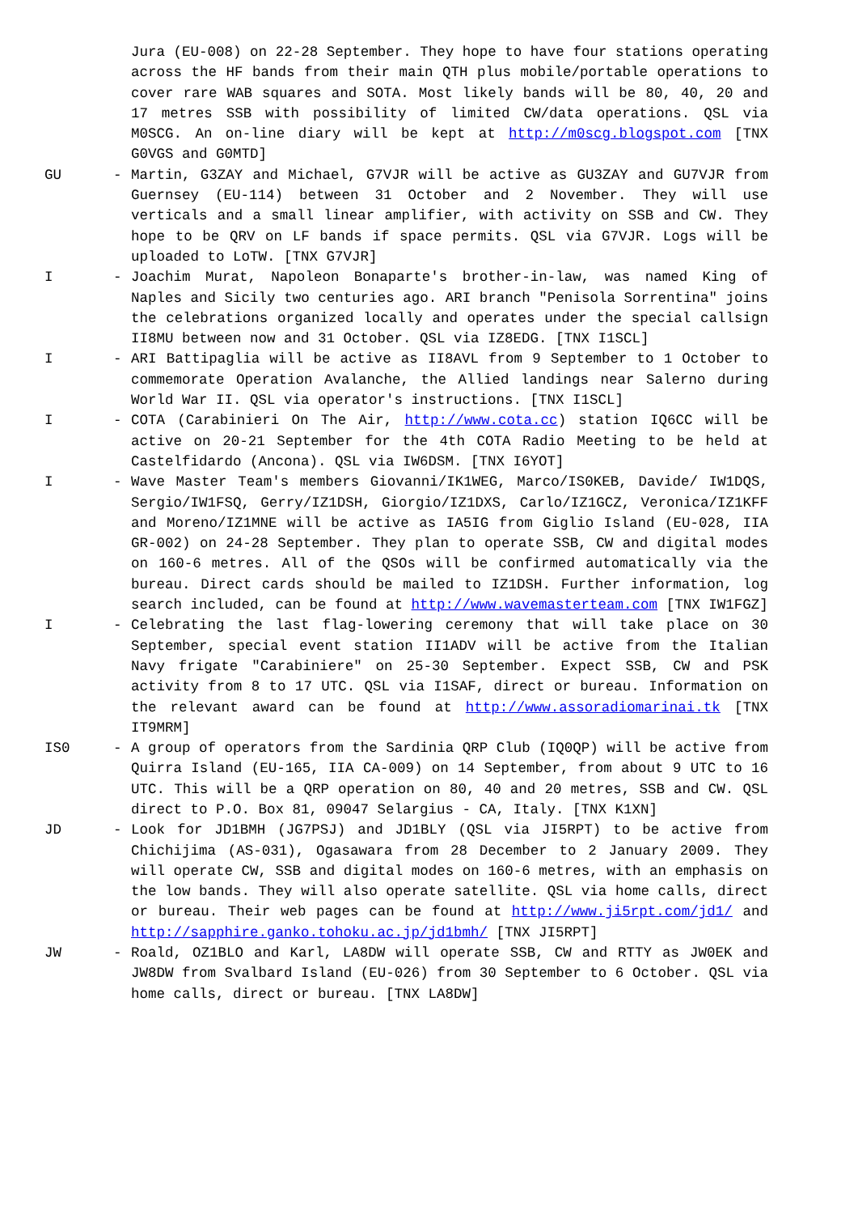Jura (EU-008) on 22-28 September. They hope to have four stations operating across the HF bands from their main QTH plus mobile/portable operations to cover rare WAB squares and SOTA. Most likely bands will be 80, 40, 20 and 17 metres SSB with possibility of limited CW/data operations. QSL via M0SCG. An on-line diary will be kept at http://m0scg.blogspot.com [TNX G0VGS and G0MTD]
GU - Martin, G3ZAY and Michael, G7VJR will be active as GU3ZAY and GU7VJR from Guernsey (EU-114) between 31 October and 2 November. They will use verticals and a small linear amplifier, with activity on SSB and CW. They hope to be QRV on LF bands if space permits. QSL via G7VJR. Logs will be uploaded to LoTW. [TNX G7VJR]
I - Joachim Murat, Napoleon Bonaparte's brother-in-law, was named King of Naples and Sicily two centuries ago. ARI branch "Penisola Sorrentina" joins the celebrations organized locally and operates under the special callsign II8MU between now and 31 October. QSL via IZ8EDG. [TNX I1SCL]
I - ARI Battipaglia will be active as II8AVL from 9 September to 1 October to commemorate Operation Avalanche, the Allied landings near Salerno during World War II. QSL via operator's instructions. [TNX I1SCL]
I - COTA (Carabinieri On The Air, http://www.cota.cc) station IQ6CC will be active on 20-21 September for the 4th COTA Radio Meeting to be held at Castelfidardo (Ancona). QSL via IW6DSM. [TNX I6YOT]
I - Wave Master Team's members Giovanni/IK1WEG, Marco/IS0KEB, Davide/ IW1DQS, Sergio/IW1FSQ, Gerry/IZ1DSH, Giorgio/IZ1DXS, Carlo/IZ1GCZ, Veronica/IZ1KFF and Moreno/IZ1MNE will be active as IA5IG from Giglio Island (EU-028, IIA GR-002) on 24-28 September. They plan to operate SSB, CW and digital modes on 160-6 metres. All of the QSOs will be confirmed automatically via the bureau. Direct cards should be mailed to IZ1DSH. Further information, log search included, can be found at http://www.wavemasterteam.com [TNX IW1FGZ]
I - Celebrating the last flag-lowering ceremony that will take place on 30 September, special event station II1ADV will be active from the Italian Navy frigate "Carabiniere" on 25-30 September. Expect SSB, CW and PSK activity from 8 to 17 UTC. QSL via I1SAF, direct or bureau. Information on the relevant award can be found at http://www.assoradiomarinai.tk [TNX IT9MRM]
IS0 - A group of operators from the Sardinia QRP Club (IQ0QP) will be active from Quirra Island (EU-165, IIA CA-009) on 14 September, from about 9 UTC to 16 UTC. This will be a QRP operation on 80, 40 and 20 metres, SSB and CW. QSL direct to P.O. Box 81, 09047 Selargius - CA, Italy. [TNX K1XN]
JD - Look for JD1BMH (JG7PSJ) and JD1BLY (QSL via JI5RPT) to be active from Chichijima (AS-031), Ogasawara from 28 December to 2 January 2009. They will operate CW, SSB and digital modes on 160-6 metres, with an emphasis on the low bands. They will also operate satellite. QSL via home calls, direct or bureau. Their web pages can be found at http://www.ji5rpt.com/jd1/ and http://sapphire.ganko.tohoku.ac.jp/jd1bmh/ [TNX JI5RPT]
JW - Roald, OZ1BLO and Karl, LA8DW will operate SSB, CW and RTTY as JW0EK and JW8DW from Svalbard Island (EU-026) from 30 September to 6 October. QSL via home calls, direct or bureau. [TNX LA8DW]